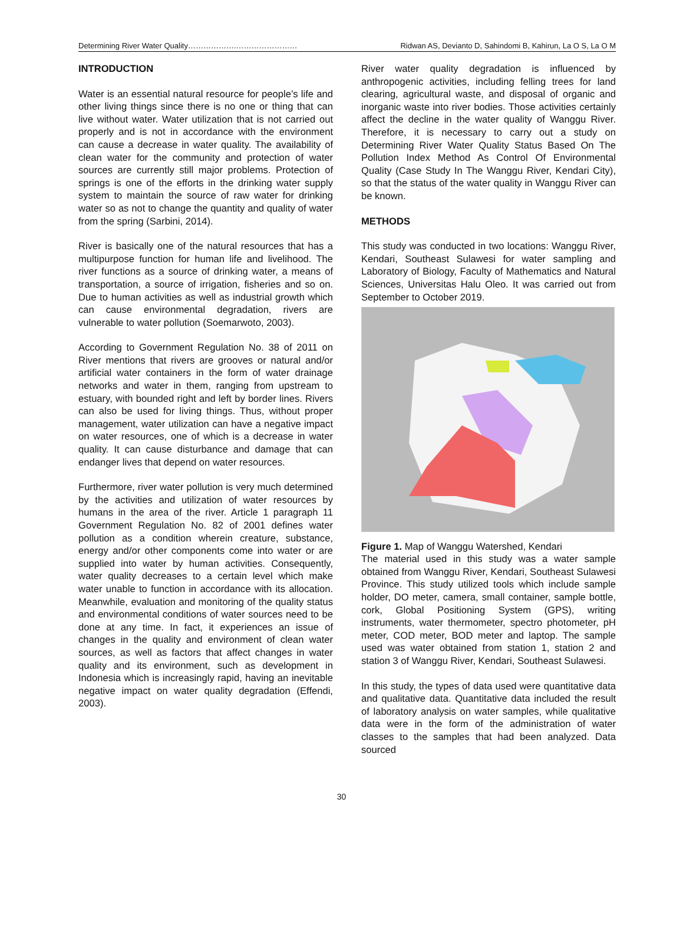Determining River Water Quality……………….…………………… Ridwan AS, Devianto D, Sahindomi B, Kahirun, La O S, La O M
INTRODUCTION
Water is an essential natural resource for people’s life and other living things since there is no one or thing that can live without water. Water utilization that is not carried out properly and is not in accordance with the environment can cause a decrease in water quality. The availability of clean water for the community and protection of water sources are currently still major problems. Protection of springs is one of the efforts in the drinking water supply system to maintain the source of raw water for drinking water so as not to change the quantity and quality of water from the spring (Sarbini, 2014).
River is basically one of the natural resources that has a multipurpose function for human life and livelihood. The river functions as a source of drinking water, a means of transportation, a source of irrigation, fisheries and so on. Due to human activities as well as industrial growth which can cause environmental degradation, rivers are vulnerable to water pollution (Soemarwoto, 2003).
According to Government Regulation No. 38 of 2011 on River mentions that rivers are grooves or natural and/or artificial water containers in the form of water drainage networks and water in them, ranging from upstream to estuary, with bounded right and left by border lines. Rivers can also be used for living things. Thus, without proper management, water utilization can have a negative impact on water resources, one of which is a decrease in water quality. It can cause disturbance and damage that can endanger lives that depend on water resources.
Furthermore, river water pollution is very much determined by the activities and utilization of water resources by humans in the area of the river. Article 1 paragraph 11 Government Regulation No. 82 of 2001 defines water pollution as a condition wherein creature, substance, energy and/or other components come into water or are supplied into water by human activities. Consequently, water quality decreases to a certain level which make water unable to function in accordance with its allocation. Meanwhile, evaluation and monitoring of the quality status and environmental conditions of water sources need to be done at any time. In fact, it experiences an issue of changes in the quality and environment of clean water sources, as well as factors that affect changes in water quality and its environment, such as development in Indonesia which is increasingly rapid, having an inevitable negative impact on water quality degradation (Effendi, 2003).
River water quality degradation is influenced by anthropogenic activities, including felling trees for land clearing, agricultural waste, and disposal of organic and inorganic waste into river bodies. Those activities certainly affect the decline in the water quality of Wanggu River. Therefore, it is necessary to carry out a study on Determining River Water Quality Status Based On The Pollution Index Method As Control Of Environmental Quality (Case Study In The Wanggu River, Kendari City), so that the status of the water quality in Wanggu River can be known.
METHODS
This study was conducted in two locations: Wanggu River, Kendari, Southeast Sulawesi for water sampling and Laboratory of Biology, Faculty of Mathematics and Natural Sciences, Universitas Halu Oleo. It was carried out from September to October 2019.
Figure 1. Map of Wanggu Watershed, Kendari
The material used in this study was a water sample obtained from Wanggu River, Kendari, Southeast Sulawesi Province. This study utilized tools which include sample holder, DO meter, camera, small container, sample bottle, cork, Global Positioning System (GPS), writing instruments, water thermometer, spectro photometer, pH meter, COD meter, BOD meter and laptop. The sample used was water obtained from station 1, station 2 and station 3 of Wanggu River, Kendari, Southeast Sulawesi.
In this study, the types of data used were quantitative data and qualitative data. Quantitative data included the result of laboratory analysis on water samples, while qualitative data were in the form of the administration of water classes to the samples that had been analyzed. Data sourced
30